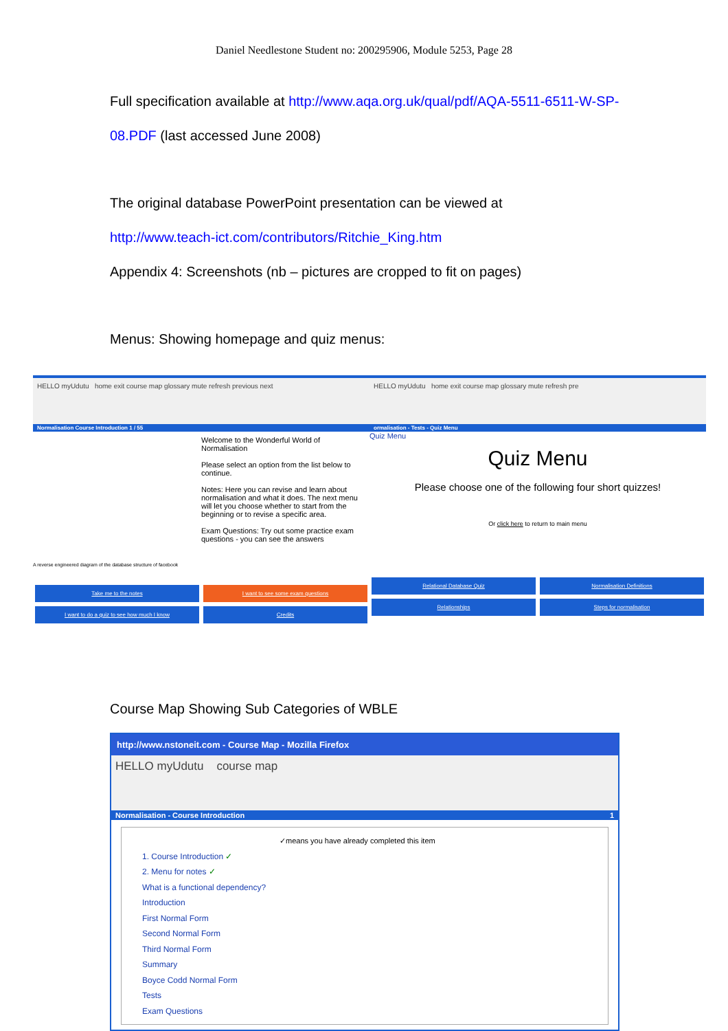Daniel Needlestone Student no: 200295906, Module 5253, Page 28
Full specification available at http://www.aqa.org.uk/qual/pdf/AQA-5511-6511-W-SP-08.PDF (last accessed June 2008)
The original database PowerPoint presentation can be viewed at
http://www.teach-ict.com/contributors/Ritchie_King.htm
Appendix 4: Screenshots (nb – pictures are cropped to fit on pages)
Menus: Showing homepage and quiz menus:
HELLO myUdutu home exit course map glossary mute refresh previous next
Normalisation Course Introduction 1 / 55
A reverse engineered diagram of the database structure of facebook
Welcome to the Wonderful World of Normalisation
Please select an option from the list below to continue.
Notes: Here you can revise and learn about normalisation and what it does. The next menu will let you choose whether to start from the beginning or to revise a specific area.
Exam Questions: Try out some practice exam questions - you can see the answers
Take me to the notes
I want to see some exam questions
I want to do a quiz to see how much I know
Credits
HELLO myUdutu home exit course map glossary mute refresh pre
ormalisation - Tests - Quiz Menu
Quiz Menu
Quiz Menu
Please choose one of the following four short quizzes!
Or click here to return to main menu
Relational Database Quiz
Normalisation Definitions
Relationships
Steps for normalisation
Course Map Showing Sub Categories of WBLE
http://www.nstoneit.com - Course Map - Mozilla Firefox
HELLO myUdutu course map
Normalisation - Course Introduction 1
✓means you have already completed this item
1. Course Introduction ✓
2. Menu for notes ✓
What is a functional dependency?
Introduction
First Normal Form
Second Normal Form
Third Normal Form
Summary
Boyce Codd Normal Form
Tests
Exam Questions